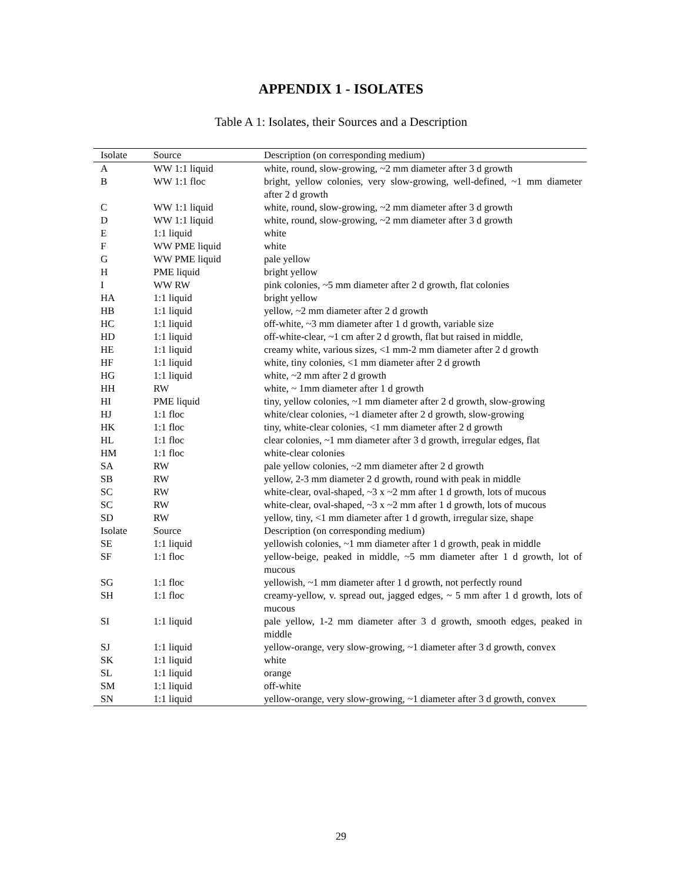APPENDIX 1 - ISOLATES
Table A 1: Isolates, their Sources and a Description
| Isolate | Source | Description (on corresponding medium) |
| --- | --- | --- |
| A | WW 1:1 liquid | white, round, slow-growing, ~2 mm diameter after 3 d growth |
| B | WW 1:1 floc | bright, yellow colonies, very slow-growing, well-defined, ~1 mm diameter after 2 d growth |
| C | WW 1:1 liquid | white, round, slow-growing, ~2 mm diameter after 3 d growth |
| D | WW 1:1 liquid | white, round, slow-growing, ~2 mm diameter after 3 d growth |
| E | 1:1 liquid | white |
| F | WW PME liquid | white |
| G | WW PME liquid | pale yellow |
| H | PME liquid | bright yellow |
| I | WW RW | pink colonies, ~5 mm diameter after 2 d growth, flat colonies |
| HA | 1:1 liquid | bright yellow |
| HB | 1:1 liquid | yellow, ~2 mm diameter after 2 d growth |
| HC | 1:1 liquid | off-white, ~3 mm diameter after 1 d growth, variable size |
| HD | 1:1 liquid | off-white-clear, ~1 cm after 2 d growth, flat but raised in middle, |
| HE | 1:1 liquid | creamy white, various sizes, <1 mm-2 mm diameter after 2 d growth |
| HF | 1:1 liquid | white, tiny colonies, <1 mm diameter after 2 d growth |
| HG | 1:1 liquid | white, ~2 mm after 2 d growth |
| HH | RW | white, ~ 1mm diameter after 1 d growth |
| HI | PME liquid | tiny, yellow colonies, ~1 mm diameter after 2 d growth, slow-growing |
| HJ | 1:1 floc | white/clear colonies, ~1 diameter after 2 d growth, slow-growing |
| HK | 1:1 floc | tiny, white-clear colonies, <1 mm diameter after 2 d growth |
| HL | 1:1 floc | clear colonies, ~1 mm diameter after 3 d growth, irregular edges, flat |
| HM | 1:1 floc | white-clear colonies |
| SA | RW | pale yellow colonies, ~2 mm diameter after 2 d growth |
| SB | RW | yellow, 2-3 mm diameter 2 d growth, round with peak in middle |
| SC | RW | white-clear, oval-shaped, ~3 x ~2 mm after 1 d growth, lots of mucous |
| SC | RW | white-clear, oval-shaped, ~3 x ~2 mm after 1 d growth, lots of mucous |
| SD | RW | yellow, tiny, <1 mm diameter after 1 d growth, irregular size, shape |
| Isolate | Source | Description (on corresponding medium) |
| SE | 1:1 liquid | yellowish colonies, ~1 mm diameter after 1 d growth, peak in middle |
| SF | 1:1 floc | yellow-beige, peaked in middle, ~5 mm diameter after 1 d growth, lot of mucous |
| SG | 1:1 floc | yellowish, ~1 mm diameter after 1 d growth, not perfectly round |
| SH | 1:1 floc | creamy-yellow, v. spread out, jagged edges, ~ 5 mm after 1 d growth, lots of mucous |
| SI | 1:1 liquid | pale yellow, 1-2 mm diameter after 3 d growth, smooth edges, peaked in middle |
| SJ | 1:1 liquid | yellow-orange, very slow-growing, ~1 diameter after 3 d growth, convex |
| SK | 1:1 liquid | white |
| SL | 1:1 liquid | orange |
| SM | 1:1 liquid | off-white |
| SN | 1:1 liquid | yellow-orange, very slow-growing, ~1 diameter after 3 d growth, convex |
29